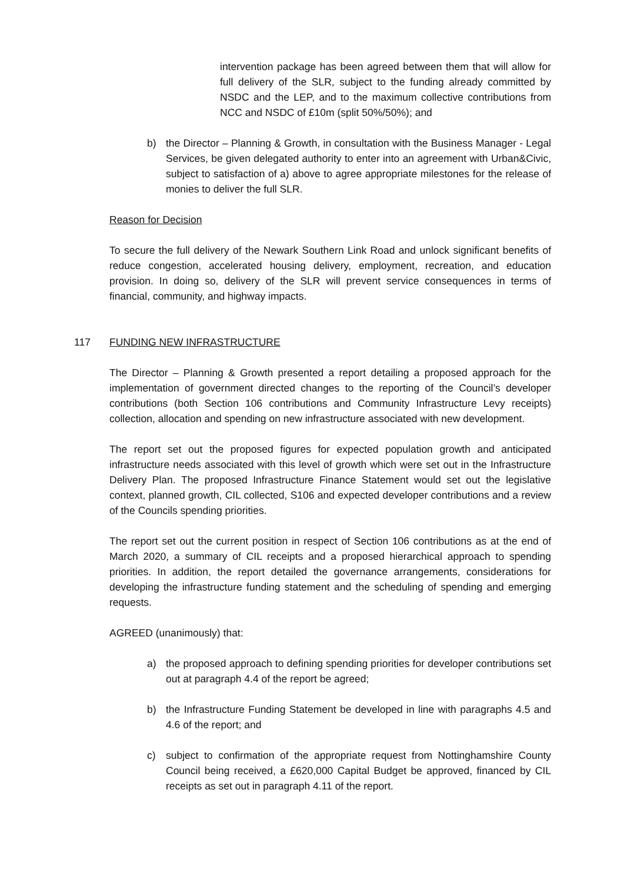intervention package has been agreed between them that will allow for full delivery of the SLR, subject to the funding already committed by NSDC and the LEP, and to the maximum collective contributions from NCC and NSDC of £10m (split 50%/50%); and
b) the Director – Planning & Growth, in consultation with the Business Manager - Legal Services, be given delegated authority to enter into an agreement with Urban&Civic, subject to satisfaction of a) above to agree appropriate milestones for the release of monies to deliver the full SLR.
Reason for Decision
To secure the full delivery of the Newark Southern Link Road and unlock significant benefits of reduce congestion, accelerated housing delivery, employment, recreation, and education provision. In doing so, delivery of the SLR will prevent service consequences in terms of financial, community, and highway impacts.
117 FUNDING NEW INFRASTRUCTURE
The Director – Planning & Growth presented a report detailing a proposed approach for the implementation of government directed changes to the reporting of the Council’s developer contributions (both Section 106 contributions and Community Infrastructure Levy receipts) collection, allocation and spending on new infrastructure associated with new development.
The report set out the proposed figures for expected population growth and anticipated infrastructure needs associated with this level of growth which were set out in the Infrastructure Delivery Plan. The proposed Infrastructure Finance Statement would set out the legislative context, planned growth, CIL collected, S106 and expected developer contributions and a review of the Councils spending priorities.
The report set out the current position in respect of Section 106 contributions as at the end of March 2020, a summary of CIL receipts and a proposed hierarchical approach to spending priorities. In addition, the report detailed the governance arrangements, considerations for developing the infrastructure funding statement and the scheduling of spending and emerging requests.
AGREED (unanimously) that:
a) the proposed approach to defining spending priorities for developer contributions set out at paragraph 4.4 of the report be agreed;
b) the Infrastructure Funding Statement be developed in line with paragraphs 4.5 and 4.6 of the report; and
c) subject to confirmation of the appropriate request from Nottinghamshire County Council being received, a £620,000 Capital Budget be approved, financed by CIL receipts as set out in paragraph 4.11 of the report.